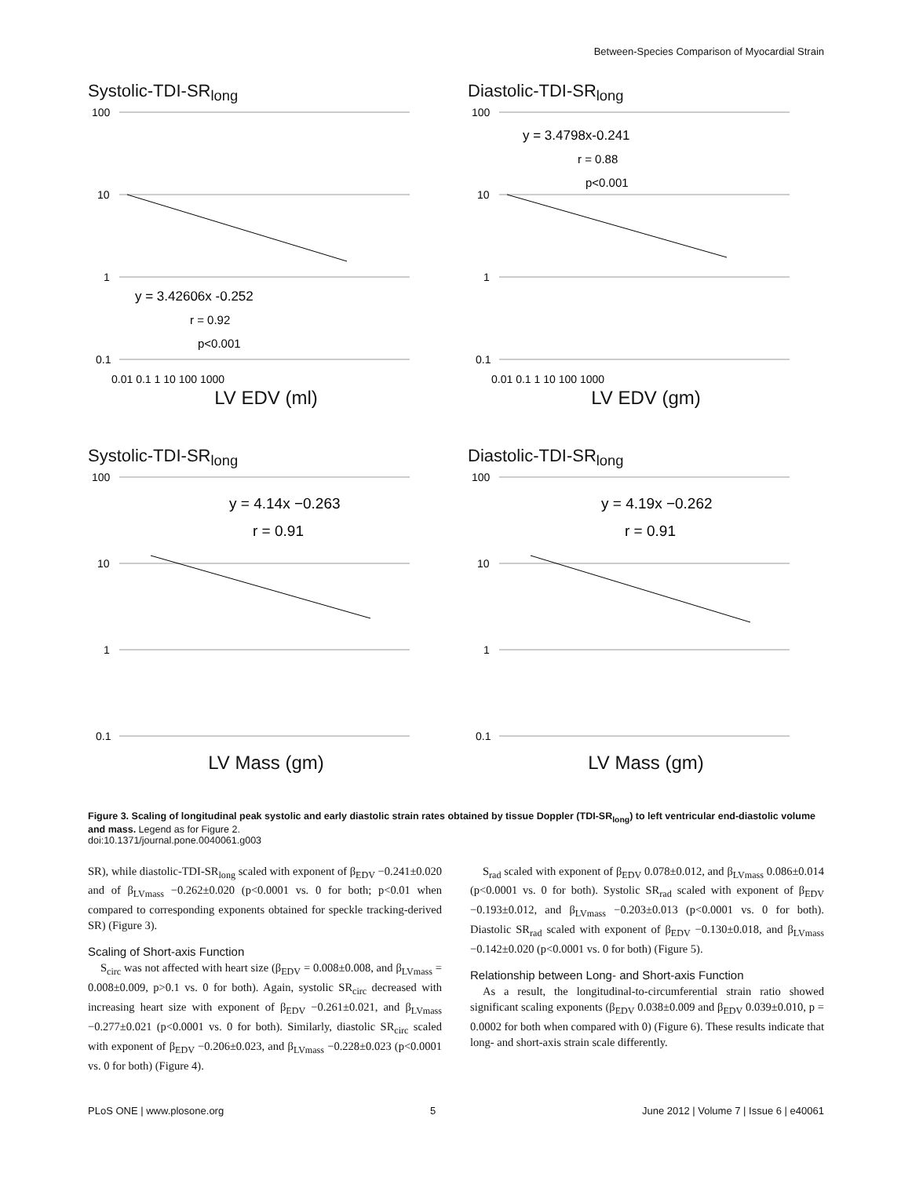Between-Species Comparison of Myocardial Strain
Systolic-TDI-SR<sub>long</sub>
100
10
1
0.1
y = 3.42606x -0.252
r = 0.92
p<0.001
0.01 0.1 1 10 100 1000
LV EDV (ml)
Diastolic-TDI-SR<sub>long</sub>
100
10
1
0.1
y = 3.4798x-0.241
r = 0.88
p<0.001
0.01 0.1 1 10 100 1000
LV EDV (gm)
Systolic-TDI-SR<sub>long</sub>
100
10
1
0.1
y = 4.14x −0.263
r = 0.91
LV Mass (gm)
Diastolic-TDI-SR<sub>long</sub>
100
10
1
0.1
y = 4.19x −0.262
r = 0.91
LV Mass (gm)
Figure 3. Scaling of longitudinal peak systolic and early diastolic strain rates obtained by tissue Doppler (TDI-SR<sub>long</sub>) to left ventricular end-diastolic volume and mass. Legend as for Figure 2.
doi:10.1371/journal.pone.0040061.g003
SR), while diastolic-TDI-SR<sub>long</sub> scaled with exponent of β<sub>EDV</sub> −0.241±0.020 and of β<sub>LVmass</sub> −0.262±0.020 (p<0.0001 vs. 0 for both; p<0.01 when compared to corresponding exponents obtained for speckle tracking-derived SR) (Figure 3).
Scaling of Short-axis Function
S<sub>circ</sub> was not affected with heart size (β<sub>EDV</sub> = 0.008±0.008, and β<sub>LVmass</sub> = 0.008±0.009, p>0.1 vs. 0 for both). Again, systolic SR<sub>circ</sub> decreased with increasing heart size with exponent of β<sub>EDV</sub> −0.261±0.021, and β<sub>LVmass</sub> −0.277±0.021 (p<0.0001 vs. 0 for both). Similarly, diastolic SR<sub>circ</sub> scaled with exponent of β<sub>EDV</sub> −0.206±0.023, and β<sub>LVmass</sub> −0.228±0.023 (p<0.0001 vs. 0 for both) (Figure 4).
S<sub>rad</sub> scaled with exponent of β<sub>EDV</sub> 0.078±0.012, and β<sub>LVmass</sub> 0.086±0.014 (p<0.0001 vs. 0 for both). Systolic SR<sub>rad</sub> scaled with exponent of β<sub>EDV</sub> −0.193±0.012, and β<sub>LVmass</sub> −0.203±0.013 (p<0.0001 vs. 0 for both). Diastolic SR<sub>rad</sub> scaled with exponent of β<sub>EDV</sub> −0.130±0.018, and β<sub>LVmass</sub> −0.142±0.020 (p<0.0001 vs. 0 for both) (Figure 5).
Relationship between Long- and Short-axis Function
As a result, the longitudinal-to-circumferential strain ratio showed significant scaling exponents (β<sub>EDV</sub> 0.038±0.009 and β<sub>EDV</sub> 0.039±0.010, p = 0.0002 for both when compared with 0) (Figure 6). These results indicate that long- and short-axis strain scale differently.
PLoS ONE | www.plosone.org 5 June 2012 | Volume 7 | Issue 6 | e40061